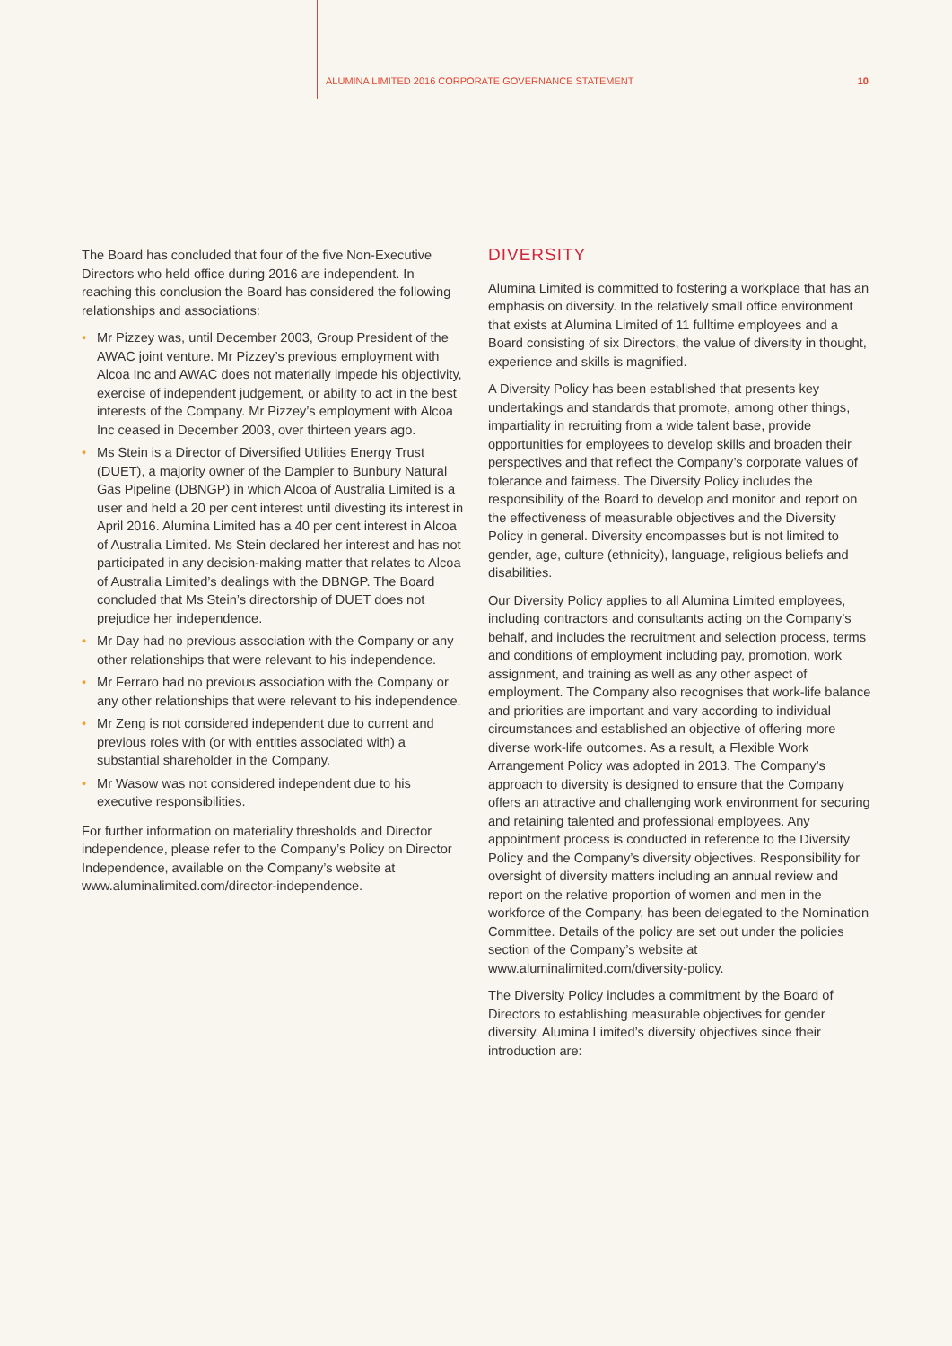ALUMINA LIMITED 2016 CORPORATE GOVERNANCE STATEMENT 10
The Board has concluded that four of the five Non-Executive Directors who held office during 2016 are independent. In reaching this conclusion the Board has considered the following relationships and associations:
• Mr Pizzey was, until December 2003, Group President of the AWAC joint venture. Mr Pizzey’s previous employment with Alcoa Inc and AWAC does not materially impede his objectivity, exercise of independent judgement, or ability to act in the best interests of the Company. Mr Pizzey’s employment with Alcoa Inc ceased in December 2003, over thirteen years ago.
• Ms Stein is a Director of Diversified Utilities Energy Trust (DUET), a majority owner of the Dampier to Bunbury Natural Gas Pipeline (DBNGP) in which Alcoa of Australia Limited is a user and held a 20 per cent interest until divesting its interest in April 2016. Alumina Limited has a 40 per cent interest in Alcoa of Australia Limited. Ms Stein declared her interest and has not participated in any decision-making matter that relates to Alcoa of Australia Limited’s dealings with the DBNGP. The Board concluded that Ms Stein’s directorship of DUET does not prejudice her independence.
• Mr Day had no previous association with the Company or any other relationships that were relevant to his independence.
• Mr Ferraro had no previous association with the Company or any other relationships that were relevant to his independence.
• Mr Zeng is not considered independent due to current and previous roles with (or with entities associated with) a substantial shareholder in the Company.
• Mr Wasow was not considered independent due to his executive responsibilities.
For further information on materiality thresholds and Director independence, please refer to the Company’s Policy on Director Independence, available on the Company’s website at www.aluminalimited.com/director-independence.
DIVERSITY
Alumina Limited is committed to fostering a workplace that has an emphasis on diversity. In the relatively small office environment that exists at Alumina Limited of 11 fulltime employees and a Board consisting of six Directors, the value of diversity in thought, experience and skills is magnified.
A Diversity Policy has been established that presents key undertakings and standards that promote, among other things, impartiality in recruiting from a wide talent base, provide opportunities for employees to develop skills and broaden their perspectives and that reflect the Company’s corporate values of tolerance and fairness. The Diversity Policy includes the responsibility of the Board to develop and monitor and report on the effectiveness of measurable objectives and the Diversity Policy in general. Diversity encompasses but is not limited to gender, age, culture (ethnicity), language, religious beliefs and disabilities.
Our Diversity Policy applies to all Alumina Limited employees, including contractors and consultants acting on the Company’s behalf, and includes the recruitment and selection process, terms and conditions of employment including pay, promotion, work assignment, and training as well as any other aspect of employment. The Company also recognises that work-life balance and priorities are important and vary according to individual circumstances and established an objective of offering more diverse work-life outcomes. As a result, a Flexible Work Arrangement Policy was adopted in 2013. The Company’s approach to diversity is designed to ensure that the Company offers an attractive and challenging work environment for securing and retaining talented and professional employees. Any appointment process is conducted in reference to the Diversity Policy and the Company’s diversity objectives. Responsibility for oversight of diversity matters including an annual review and report on the relative proportion of women and men in the workforce of the Company, has been delegated to the Nomination Committee. Details of the policy are set out under the policies section of the Company’s website at www.aluminalimited.com/diversity-policy.
The Diversity Policy includes a commitment by the Board of Directors to establishing measurable objectives for gender diversity. Alumina Limited’s diversity objectives since their introduction are: